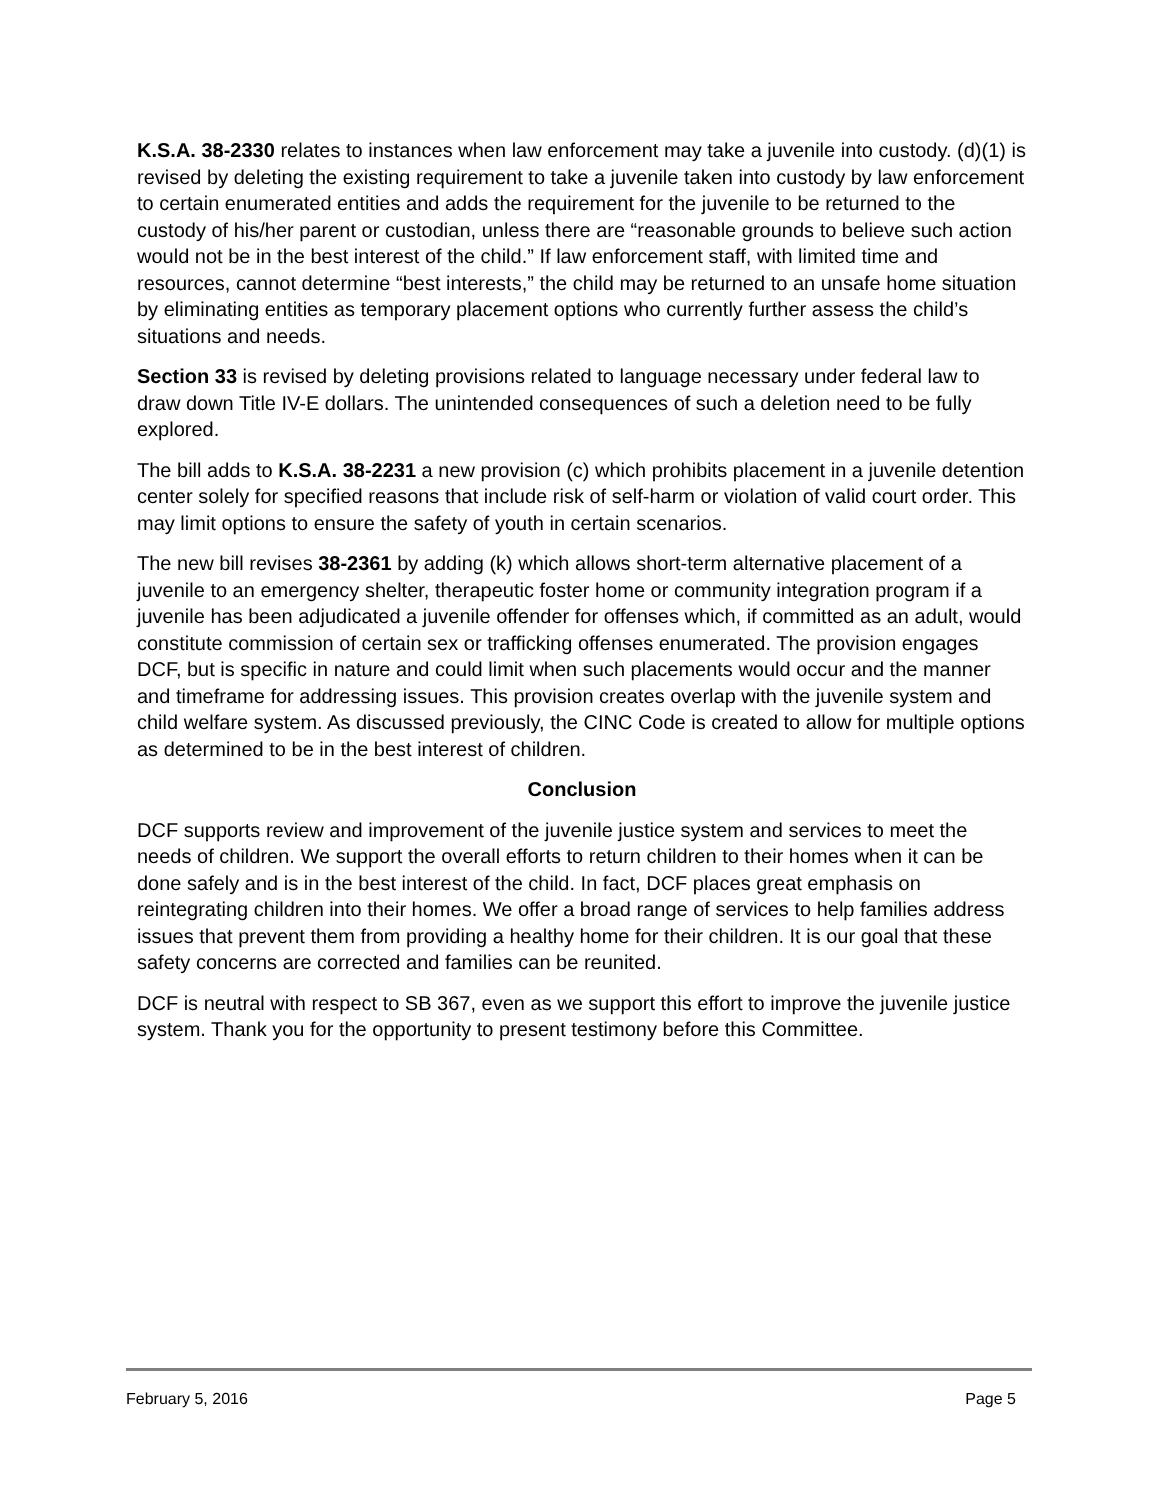K.S.A. 38-2330 relates to instances when law enforcement may take a juvenile into custody. (d)(1) is revised by deleting the existing requirement to take a juvenile taken into custody by law enforcement to certain enumerated entities and adds the requirement for the juvenile to be returned to the custody of his/her parent or custodian, unless there are “reasonable grounds to believe such action would not be in the best interest of the child.” If law enforcement staff, with limited time and resources, cannot determine “best interests,” the child may be returned to an unsafe home situation by eliminating entities as temporary placement options who currently further assess the child’s situations and needs.
Section 33 is revised by deleting provisions related to language necessary under federal law to draw down Title IV-E dollars. The unintended consequences of such a deletion need to be fully explored.
The bill adds to K.S.A. 38-2231 a new provision (c) which prohibits placement in a juvenile detention center solely for specified reasons that include risk of self-harm or violation of valid court order. This may limit options to ensure the safety of youth in certain scenarios.
The new bill revises 38-2361 by adding (k) which allows short-term alternative placement of a juvenile to an emergency shelter, therapeutic foster home or community integration program if a juvenile has been adjudicated a juvenile offender for offenses which, if committed as an adult, would constitute commission of certain sex or trafficking offenses enumerated. The provision engages DCF, but is specific in nature and could limit when such placements would occur and the manner and timeframe for addressing issues. This provision creates overlap with the juvenile system and child welfare system. As discussed previously, the CINC Code is created to allow for multiple options as determined to be in the best interest of children.
Conclusion
DCF supports review and improvement of the juvenile justice system and services to meet the needs of children. We support the overall efforts to return children to their homes when it can be done safely and is in the best interest of the child. In fact, DCF places great emphasis on reintegrating children into their homes. We offer a broad range of services to help families address issues that prevent them from providing a healthy home for their children. It is our goal that these safety concerns are corrected and families can be reunited.
DCF is neutral with respect to SB 367, even as we support this effort to improve the juvenile justice system. Thank you for the opportunity to present testimony before this Committee.
February 5, 2016 Page 5